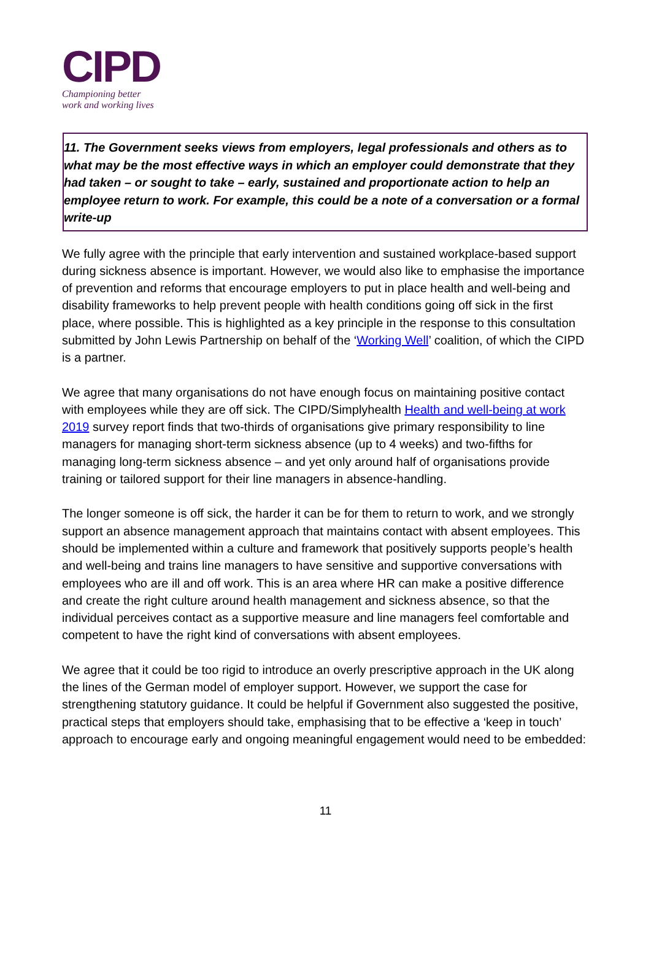CIPD
Championing better
work and working lives
11. The Government seeks views from employers, legal professionals and others as to what may be the most effective ways in which an employer could demonstrate that they had taken – or sought to take – early, sustained and proportionate action to help an employee return to work. For example, this could be a note of a conversation or a formal write-up
We fully agree with the principle that early intervention and sustained workplace-based support during sickness absence is important. However, we would also like to emphasise the importance of prevention and reforms that encourage employers to put in place health and well-being and disability frameworks to help prevent people with health conditions going off sick in the first place, where possible. This is highlighted as a key principle in the response to this consultation submitted by John Lewis Partnership on behalf of the ‘Working Well’ coalition, of which the CIPD is a partner.
We agree that many organisations do not have enough focus on maintaining positive contact with employees while they are off sick. The CIPD/Simplyhealth Health and well-being at work 2019 survey report finds that two-thirds of organisations give primary responsibility to line managers for managing short-term sickness absence (up to 4 weeks) and two-fifths for managing long-term sickness absence – and yet only around half of organisations provide training or tailored support for their line managers in absence-handling.
The longer someone is off sick, the harder it can be for them to return to work, and we strongly support an absence management approach that maintains contact with absent employees. This should be implemented within a culture and framework that positively supports people’s health and well-being and trains line managers to have sensitive and supportive conversations with employees who are ill and off work. This is an area where HR can make a positive difference and create the right culture around health management and sickness absence, so that the individual perceives contact as a supportive measure and line managers feel comfortable and competent to have the right kind of conversations with absent employees.
We agree that it could be too rigid to introduce an overly prescriptive approach in the UK along the lines of the German model of employer support. However, we support the case for strengthening statutory guidance. It could be helpful if Government also suggested the positive, practical steps that employers should take, emphasising that to be effective a ‘keep in touch’ approach to encourage early and ongoing meaningful engagement would need to be embedded:
11